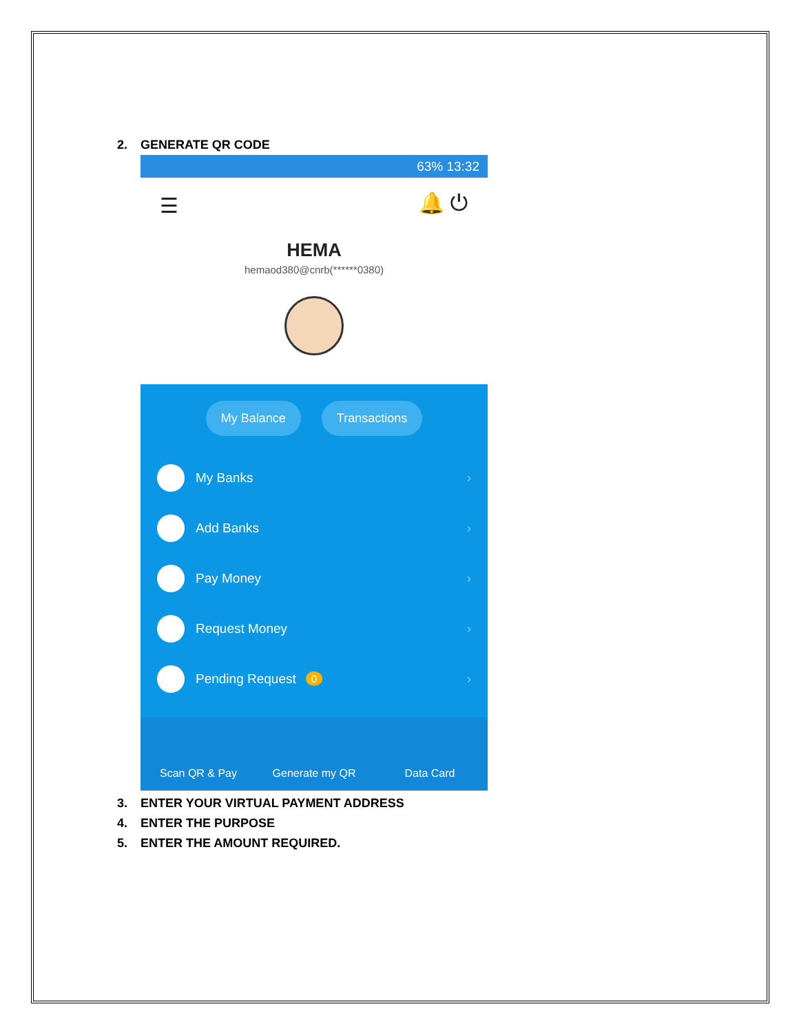2. GENERATE QR CODE
63% 13:32
☰ 🔔 ⏻
HEMA
hemaod380@cnrb(******0380)
My Balance Transactions
My Banks ›
Add Banks ›
Pay Money ›
Request Money ›
Pending Request 0 ›
Scan QR & Pay
Generate my QR
Data Card
3. ENTER YOUR VIRTUAL PAYMENT ADDRESS
4. ENTER THE PURPOSE
5. ENTER THE AMOUNT REQUIRED.